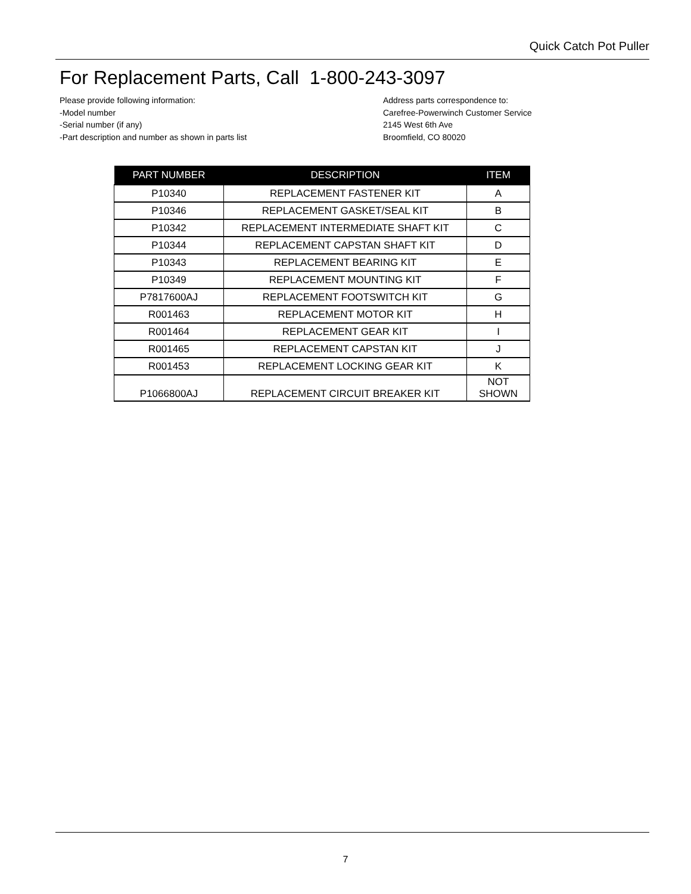Quick Catch Pot Puller
For Replacement Parts, Call 1-800-243-3097
Please provide following information:
-Model number
-Serial number (if any)
-Part description and number as shown in parts list
Address parts correspondence to:
Carefree-Powerwinch Customer Service
2145 West 6th Ave
Broomfield, CO 80020
| PART NUMBER | DESCRIPTION | ITEM |
| --- | --- | --- |
| P10340 | REPLACEMENT FASTENER KIT | A |
| P10346 | REPLACEMENT GASKET/SEAL KIT | B |
| P10342 | REPLACEMENT INTERMEDIATE SHAFT KIT | C |
| P10344 | REPLACEMENT CAPSTAN SHAFT KIT | D |
| P10343 | REPLACEMENT BEARING KIT | E |
| P10349 | REPLACEMENT MOUNTING KIT | F |
| P7817600AJ | REPLACEMENT FOOTSWITCH KIT | G |
| R001463 | REPLACEMENT MOTOR KIT | H |
| R001464 | REPLACEMENT GEAR KIT | I |
| R001465 | REPLACEMENT CAPSTAN KIT | J |
| R001453 | REPLACEMENT LOCKING GEAR KIT | K |
| P1066800AJ | REPLACEMENT CIRCUIT BREAKER KIT | NOT SHOWN |
7